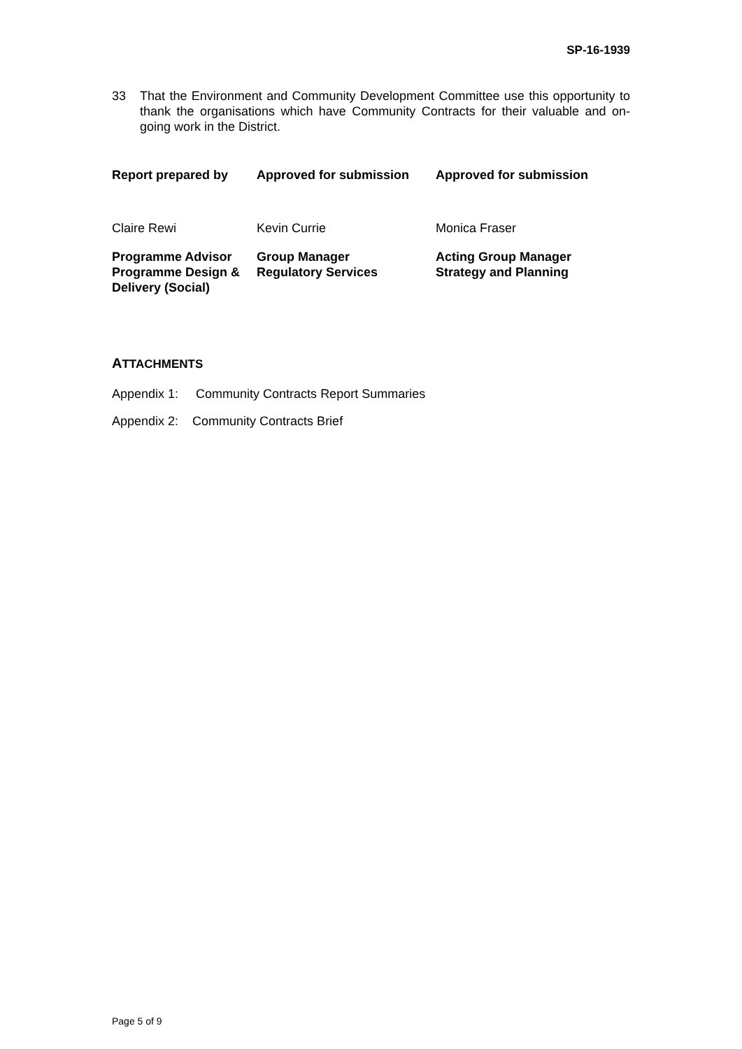SP-16-1939
33 That the Environment and Community Development Committee use this opportunity to thank the organisations which have Community Contracts for their valuable and on-going work in the District.
| Report prepared by | Approved for submission | Approved for submission |
| Claire Rewi | Kevin Currie | Monica Fraser |
| Programme Advisor Programme Design & Delivery (Social) | Group Manager Regulatory Services | Acting Group Manager Strategy and Planning |
ATTACHMENTS
Appendix 1: Community Contracts Report Summaries
Appendix 2: Community Contracts Brief
Page 5 of 9